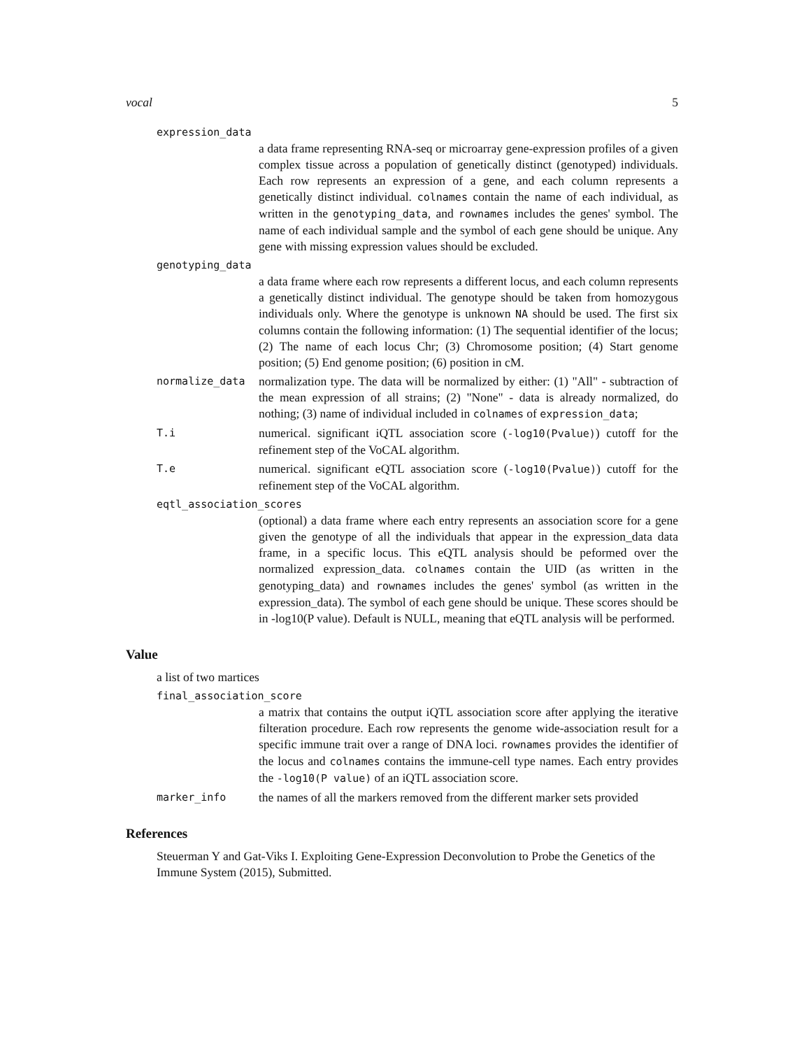vocal 5
expression_data
a data frame representing RNA-seq or microarray gene-expression profiles of a given complex tissue across a population of genetically distinct (genotyped) individuals. Each row represents an expression of a gene, and each column represents a genetically distinct individual. colnames contain the name of each individual, as written in the genotyping_data, and rownames includes the genes' symbol. The name of each individual sample and the symbol of each gene should be unique. Any gene with missing expression values should be excluded.
genotyping_data
a data frame where each row represents a different locus, and each column represents a genetically distinct individual. The genotype should be taken from homozygous individuals only. Where the genotype is unknown NA should be used. The first six columns contain the following information: (1) The sequential identifier of the locus; (2) The name of each locus Chr; (3) Chromosome position; (4) Start genome position; (5) End genome position; (6) position in cM.
normalize_data normalization type. The data will be normalized by either: (1) "All" - subtraction of the mean expression of all strains; (2) "None" - data is already normalized, do nothing; (3) name of individual included in colnames of expression_data;
T.i numerical. significant iQTL association score (-log10(Pvalue)) cutoff for the refinement step of the VoCAL algorithm.
T.e numerical. significant eQTL association score (-log10(Pvalue)) cutoff for the refinement step of the VoCAL algorithm.
eqtl_association_scores
(optional) a data frame where each entry represents an association score for a gene given the genotype of all the individuals that appear in the expression_data data frame, in a specific locus. This eQTL analysis should be peformed over the normalized expression_data. colnames contain the UID (as written in the genotyping_data) and rownames includes the genes' symbol (as written in the expression_data). The symbol of each gene should be unique. These scores should be in -log10(P value). Default is NULL, meaning that eQTL analysis will be performed.
Value
a list of two martices
final_association_score
a matrix that contains the output iQTL association score after applying the iterative filteration procedure. Each row represents the genome wide-association result for a specific immune trait over a range of DNA loci. rownames provides the identifier of the locus and colnames contains the immune-cell type names. Each entry provides the -log10(P value) of an iQTL association score.
marker_info the names of all the markers removed from the different marker sets provided
References
Steuerman Y and Gat-Viks I. Exploiting Gene-Expression Deconvolution to Probe the Genetics of the Immune System (2015), Submitted.